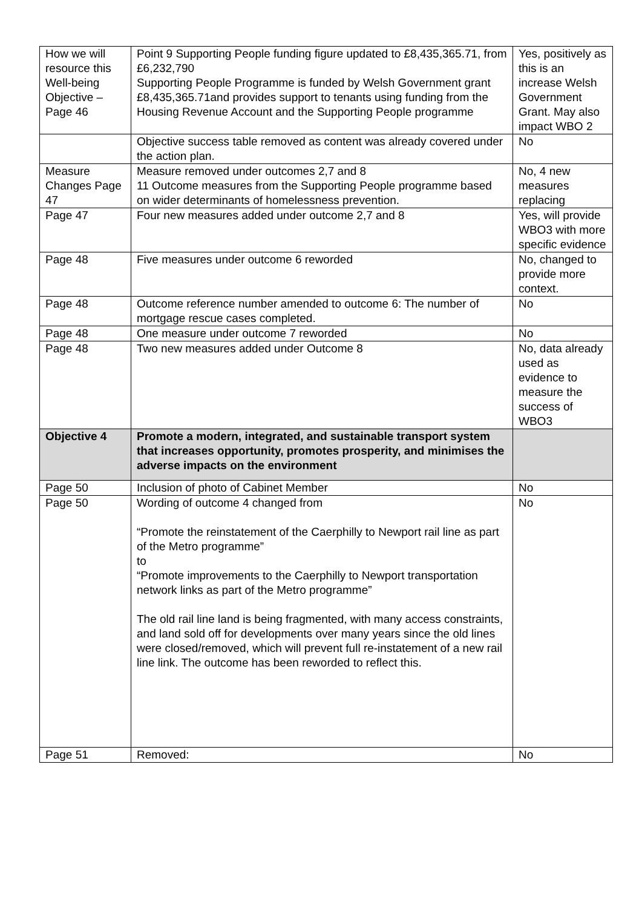| How we will resource this Well-being Objective – Page 46 | Point 9 Supporting People funding figure updated to £8,435,365.71, from £6,232,790 Supporting People Programme is funded by Welsh Government grant £8,435,365.71and provides support to tenants using funding from the Housing Revenue Account and the Supporting People programme | Yes, positively as this is an increase Welsh Government Grant. May also impact WBO 2 |
| | Objective success table removed as content was already covered under the action plan. | No |
| Measure Changes Page 47 | Measure removed under outcomes 2,7 and 8 11 Outcome measures from the Supporting People programme based on wider determinants of homelessness prevention. | No, 4 new measures replacing |
| Page 47 | Four new measures added under outcome 2,7 and 8 | Yes, will provide WBO3 with more specific evidence |
| Page 48 | Five measures under outcome 6 reworded | No, changed to provide more context. |
| Page 48 | Outcome reference number amended to outcome 6: The number of mortgage rescue cases completed. | No |
| Page 48 | One measure under outcome 7 reworded | No |
| Page 48 | Two new measures added under Outcome 8 | No, data already used as evidence to measure the success of WBO3 |
| Objective 4 | Promote a modern, integrated, and sustainable transport system that increases opportunity, promotes prosperity, and minimises the adverse impacts on the environment | |
| Page 50 | Inclusion of photo of Cabinet Member | No |
| Page 50 | Wording of outcome 4 changed from “Promote the reinstatement of the Caerphilly to Newport rail line as part of the Metro programme” to “Promote improvements to the Caerphilly to Newport transportation network links as part of the Metro programme” The old rail line land is being fragmented, with many access constraints, and land sold off for developments over many years since the old lines were closed/removed, which will prevent full re-instatement of a new rail line link. The outcome has been reworded to reflect this. | No |
| Page 51 | Removed: | No |